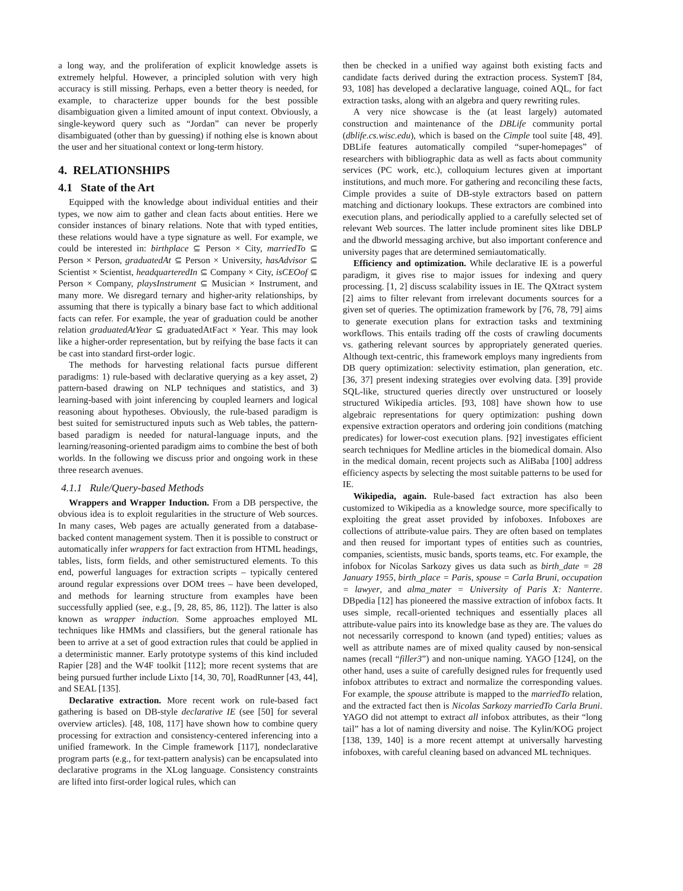a long way, and the proliferation of explicit knowledge assets is extremely helpful. However, a principled solution with very high accuracy is still missing. Perhaps, even a better theory is needed, for example, to characterize upper bounds for the best possible disambiguation given a limited amount of input context. Obviously, a single-keyword query such as “Jordan” can never be properly disambiguated (other than by guessing) if nothing else is known about the user and her situational context or long-term history.
4. RELATIONSHIPS
4.1 State of the Art
Equipped with the knowledge about individual entities and their types, we now aim to gather and clean facts about entities. Here we consider instances of binary relations. Note that with typed entities, these relations would have a type signature as well. For example, we could be interested in: birthplace ⊆ Person × City, marriedTo ⊆ Person × Person, graduatedAt ⊆ Person × University, hasAdvisor ⊆ Scientist × Scientist, headquarteredIn ⊆ Company × City, isCEOof ⊆ Person × Company, playsInstrument ⊆ Musician × Instrument, and many more. We disregard ternary and higher-arity relationships, by assuming that there is typically a binary base fact to which additional facts can refer. For example, the year of graduation could be another relation graduatedAtYear ⊆ graduatedAtFact × Year. This may look like a higher-order representation, but by reifying the base facts it can be cast into standard first-order logic.
The methods for harvesting relational facts pursue different paradigms: 1) rule-based with declarative querying as a key asset, 2) pattern-based drawing on NLP techniques and statistics, and 3) learning-based with joint inferencing by coupled learners and logical reasoning about hypotheses. Obviously, the rule-based paradigm is best suited for semistructured inputs such as Web tables, the pattern-based paradigm is needed for natural-language inputs, and the learning/reasoning-oriented paradigm aims to combine the best of both worlds. In the following we discuss prior and ongoing work in these three research avenues.
4.1.1 Rule/Query-based Methods
Wrappers and Wrapper Induction. From a DB perspective, the obvious idea is to exploit regularities in the structure of Web sources. In many cases, Web pages are actually generated from a database-backed content management system. Then it is possible to construct or automatically infer wrappers for fact extraction from HTML headings, tables, lists, form fields, and other semistructured elements. To this end, powerful languages for extraction scripts – typically centered around regular expressions over DOM trees – have been developed, and methods for learning structure from examples have been successfully applied (see, e.g., [9, 28, 85, 86, 112]). The latter is also known as wrapper induction. Some approaches employed ML techniques like HMMs and classifiers, but the general rationale has been to arrive at a set of good extraction rules that could be applied in a deterministic manner. Early prototype systems of this kind included Rapier [28] and the W4F toolkit [112]; more recent systems that are being pursued further include Lixto [14, 30, 70], RoadRunner [43, 44], and SEAL [135].
Declarative extraction. More recent work on rule-based fact gathering is based on DB-style declarative IE (see [50] for several overview articles). [48, 108, 117] have shown how to combine query processing for extraction and consistency-centered inferencing into a unified framework. In the Cimple framework [117], nondeclarative program parts (e.g., for text-pattern analysis) can be encapsulated into declarative programs in the XLog language. Consistency constraints are lifted into first-order logical rules, which can
then be checked in a unified way against both existing facts and candidate facts derived during the extraction process. SystemT [84, 93, 108] has developed a declarative language, coined AQL, for fact extraction tasks, along with an algebra and query rewriting rules.
A very nice showcase is the (at least largely) automated construction and maintenance of the DBLife community portal (dblife.cs.wisc.edu), which is based on the Cimple tool suite [48, 49]. DBLife features automatically compiled “super-homepages” of researchers with bibliographic data as well as facts about community services (PC work, etc.), colloquium lectures given at important institutions, and much more. For gathering and reconciling these facts, Cimple provides a suite of DB-style extractors based on pattern matching and dictionary lookups. These extractors are combined into execution plans, and periodically applied to a carefully selected set of relevant Web sources. The latter include prominent sites like DBLP and the dbworld messaging archive, but also important conference and university pages that are determined semiautomatically.
Efficiency and optimization. While declarative IE is a powerful paradigm, it gives rise to major issues for indexing and query processing. [1, 2] discuss scalability issues in IE. The QXtract system [2] aims to filter relevant from irrelevant documents sources for a given set of queries. The optimization framework by [76, 78, 79] aims to generate execution plans for extraction tasks and textmining workflows. This entails trading off the costs of crawling documents vs. gathering relevant sources by appropriately generated queries. Although text-centric, this framework employs many ingredients from DB query optimization: selectivity estimation, plan generation, etc. [36, 37] present indexing strategies over evolving data. [39] provide SQL-like, structured queries directly over unstructured or loosely structured Wikipedia articles. [93, 108] have shown how to use algebraic representations for query optimization: pushing down expensive extraction operators and ordering join conditions (matching predicates) for lower-cost execution plans. [92] investigates efficient search techniques for Medline articles in the biomedical domain. Also in the medical domain, recent projects such as AliBaba [100] address efficiency aspects by selecting the most suitable patterns to be used for IE.
Wikipedia, again. Rule-based fact extraction has also been customized to Wikipedia as a knowledge source, more specifically to exploiting the great asset provided by infoboxes. Infoboxes are collections of attribute-value pairs. They are often based on templates and then reused for important types of entities such as countries, companies, scientists, music bands, sports teams, etc. For example, the infobox for Nicolas Sarkozy gives us data such as birth_date = 28 January 1955, birth_place = Paris, spouse = Carla Bruni, occupation = lawyer, and alma_mater = University of Paris X: Nanterre. DBpedia [12] has pioneered the massive extraction of infobox facts. It uses simple, recall-oriented techniques and essentially places all attribute-value pairs into its knowledge base as they are. The values do not necessarily correspond to known (and typed) entities; values as well as attribute names are of mixed quality caused by non-sensical names (recall “filler3”) and non-unique naming. YAGO [124], on the other hand, uses a suite of carefully designed rules for frequently used infobox attributes to extract and normalize the corresponding values. For example, the spouse attribute is mapped to the marriedTo relation, and the extracted fact then is Nicolas Sarkozy marriedTo Carla Bruni. YAGO did not attempt to extract all infobox attributes, as their “long tail” has a lot of naming diversity and noise. The Kylin/KOG project [138, 139, 140] is a more recent attempt at universally harvesting infoboxes, with careful cleaning based on advanced ML techniques.